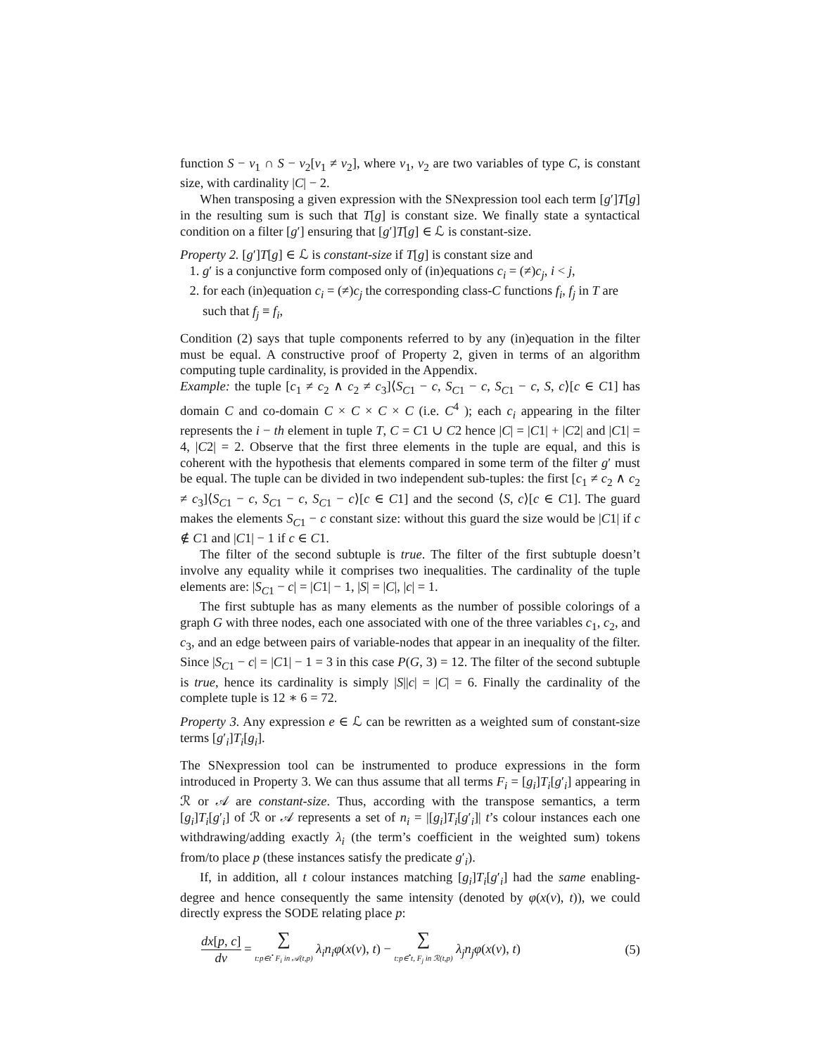function S − v<sub>1</sub> ∩ S − v<sub>2</sub>[v<sub>1</sub> ≠ v<sub>2</sub>], where v<sub>1</sub>, v<sub>2</sub> are two variables of type C, is constant size, with cardinality |C| − 2.
When transposing a given expression with the SNexpression tool each term [g′]T[g] in the resulting sum is such that T[g] is constant size. We finally state a syntactical condition on a filter [g′] ensuring that [g′]T[g] ∈ ℒ is constant-size.
Property 2. [g′]T[g] ∈ ℒ is constant-size if T[g] is constant size and
1. g′ is a conjunctive form composed only of (in)equations c<sub>i</sub> = (≠)c<sub>j</sub>, i < j,
2. for each (in)equation c<sub>i</sub> = (≠)c<sub>j</sub> the corresponding class-C functions f<sub>i</sub>, f<sub>j</sub> in T are such that f<sub>j</sub> ≡ f<sub>i</sub>,
Condition (2) says that tuple components referred to by any (in)equation in the filter must be equal. A constructive proof of Property 2, given in terms of an algorithm computing tuple cardinality, is provided in the Appendix.
Example: the tuple [c<sub>1</sub> ≠ c<sub>2</sub> ∧ c<sub>2</sub> ≠ c<sub>3</sub>]⟨S<sub>C1</sub> − c, S<sub>C1</sub> − c, S<sub>C1</sub> − c, S, c⟩[c ∈ C1] has domain C and co-domain C × C × C × C (i.e. C<sup>4</sup> ); each c<sub>i</sub> appearing in the filter represents the i − th element in tuple T, C = C1 ∪ C2 hence |C| = |C1| + |C2| and |C1| = 4, |C2| = 2. Observe that the first three elements in the tuple are equal, and this is coherent with the hypothesis that elements compared in some term of the filter g′ must be equal. The tuple can be divided in two independent sub-tuples: the first [c<sub>1</sub> ≠ c<sub>2</sub> ∧ c<sub>2</sub> ≠ c<sub>3</sub>]⟨S<sub>C1</sub> − c, S<sub>C1</sub> − c, S<sub>C1</sub> − c⟩[c ∈ C1] and the second ⟨S, c⟩[c ∈ C1]. The guard makes the elements S<sub>C1</sub> − c constant size: without this guard the size would be |C1| if c ∉ C1 and |C1| − 1 if c ∈ C1.
The filter of the second subtuple is true. The filter of the first subtuple doesn’t involve any equality while it comprises two inequalities. The cardinality of the tuple elements are: |S<sub>C1</sub> − c| = |C1| − 1, |S| = |C|, |c| = 1.
The first subtuple has as many elements as the number of possible colorings of a graph G with three nodes, each one associated with one of the three variables c<sub>1</sub>, c<sub>2</sub>, and c<sub>3</sub>, and an edge between pairs of variable-nodes that appear in an inequality of the filter. Since |S<sub>C1</sub> − c| = |C1| − 1 = 3 in this case P(G, 3) = 12. The filter of the second subtuple is true, hence its cardinality is simply |S||c| = |C| = 6. Finally the cardinality of the complete tuple is 12 ∗ 6 = 72.
Property 3. Any expression e ∈ ℒ can be rewritten as a weighted sum of constant-size terms [g′<sub>i</sub>]T<sub>i</sub>[g<sub>i</sub>].
The SNexpression tool can be instrumented to produce expressions in the form introduced in Property 3. We can thus assume that all terms F<sub>i</sub> = [g<sub>i</sub>]T<sub>i</sub>[g′<sub>i</sub>] appearing in ℛ or 𝒜 are constant-size. Thus, according with the transpose semantics, a term [g<sub>i</sub>]T<sub>i</sub>[g′<sub>i</sub>] of ℛ or 𝒜 represents a set of n<sub>i</sub> = |[g<sub>i</sub>]T<sub>i</sub>[g′<sub>i</sub>]| t’s colour instances each one withdrawing/adding exactly λ<sub>i</sub> (the term’s coefficient in the weighted sum) tokens from/to place p (these instances satisfy the predicate g′<sub>i</sub>).
If, in addition, all t colour instances matching [g<sub>i</sub>]T<sub>i</sub>[g′<sub>i</sub>] had the same enabling-degree and hence consequently the same intensity (denoted by φ(x(ν), t)), we could directly express the SODE relating place p:
dx[p, c] dν = ∑ t:p∈t<sup>•</sup> F<sub>i</sub> in 𝒜(t,p) λ<sub>i</sub>n<sub>i</sub>φ(x(ν), t) − ∑ t:p∈<sup>•</sup>t, F<sub>j</sub> in ℛ(t,p) λ<sub>j</sub>n<sub>j</sub>φ(x(ν), t)
(5)